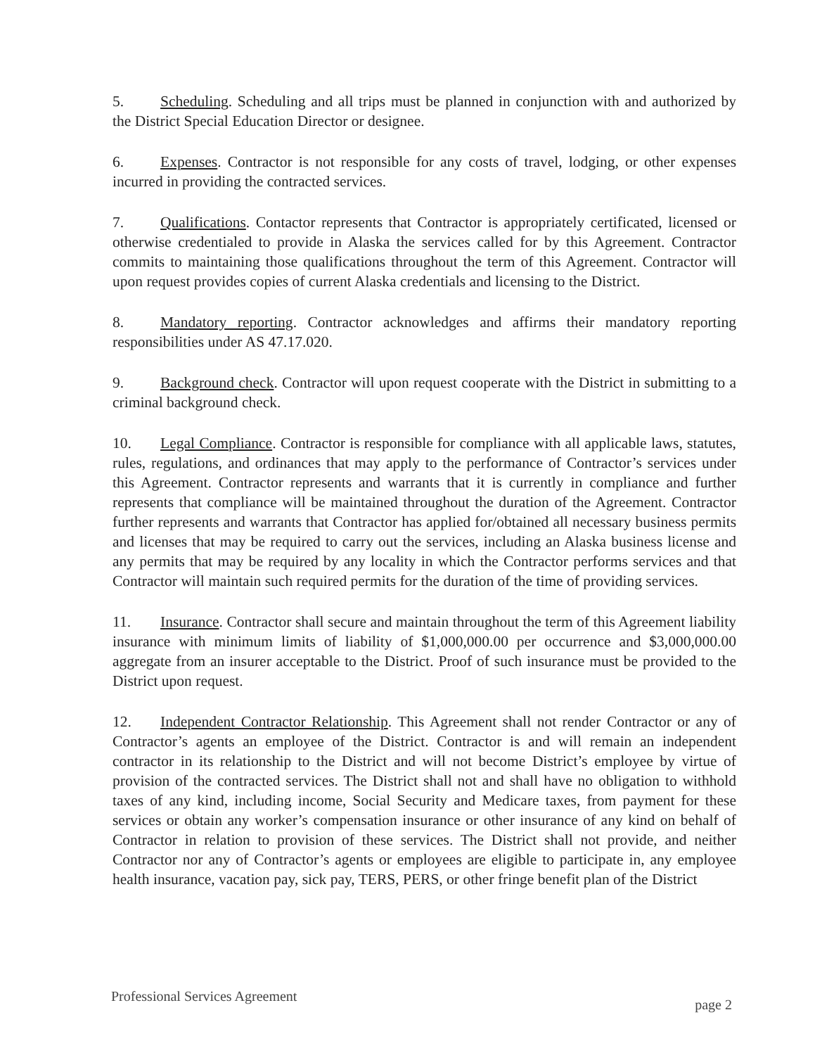5. Scheduling. Scheduling and all trips must be planned in conjunction with and authorized by the District Special Education Director or designee.
6. Expenses. Contractor is not responsible for any costs of travel, lodging, or other expenses incurred in providing the contracted services.
7. Qualifications. Contactor represents that Contractor is appropriately certificated, licensed or otherwise credentialed to provide in Alaska the services called for by this Agreement. Contractor commits to maintaining those qualifications throughout the term of this Agreement. Contractor will upon request provides copies of current Alaska credentials and licensing to the District.
8. Mandatory reporting. Contractor acknowledges and affirms their mandatory reporting responsibilities under AS 47.17.020.
9. Background check. Contractor will upon request cooperate with the District in submitting to a criminal background check.
10. Legal Compliance. Contractor is responsible for compliance with all applicable laws, statutes, rules, regulations, and ordinances that may apply to the performance of Contractor’s services under this Agreement. Contractor represents and warrants that it is currently in compliance and further represents that compliance will be maintained throughout the duration of the Agreement. Contractor further represents and warrants that Contractor has applied for/obtained all necessary business permits and licenses that may be required to carry out the services, including an Alaska business license and any permits that may be required by any locality in which the Contractor performs services and that Contractor will maintain such required permits for the duration of the time of providing services.
11. Insurance. Contractor shall secure and maintain throughout the term of this Agreement liability insurance with minimum limits of liability of $1,000,000.00 per occurrence and $3,000,000.00 aggregate from an insurer acceptable to the District. Proof of such insurance must be provided to the District upon request.
12. Independent Contractor Relationship. This Agreement shall not render Contractor or any of Contractor’s agents an employee of the District. Contractor is and will remain an independent contractor in its relationship to the District and will not become District’s employee by virtue of provision of the contracted services. The District shall not and shall have no obligation to withhold taxes of any kind, including income, Social Security and Medicare taxes, from payment for these services or obtain any worker’s compensation insurance or other insurance of any kind on behalf of Contractor in relation to provision of these services. The District shall not provide, and neither Contractor nor any of Contractor’s agents or employees are eligible to participate in, any employee health insurance, vacation pay, sick pay, TERS, PERS, or other fringe benefit plan of the District
Professional Services Agreement page 2